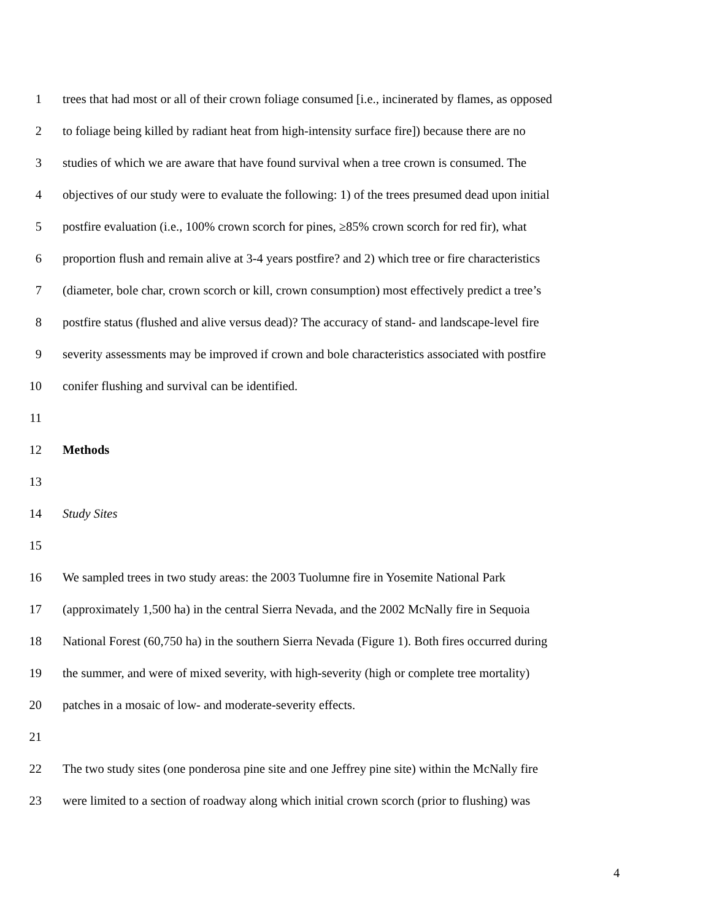1 trees that had most or all of their crown foliage consumed [i.e., incinerated by flames, as opposed
2 to foliage being killed by radiant heat from high-intensity surface fire]) because there are no
3 studies of which we are aware that have found survival when a tree crown is consumed. The
4 objectives of our study were to evaluate the following: 1) of the trees presumed dead upon initial
5 postfire evaluation (i.e., 100% crown scorch for pines, ≥85% crown scorch for red fir), what
6 proportion flush and remain alive at 3-4 years postfire? and 2) which tree or fire characteristics
7 (diameter, bole char, crown scorch or kill, crown consumption) most effectively predict a tree’s
8 postfire status (flushed and alive versus dead)? The accuracy of stand- and landscape-level fire
9 severity assessments may be improved if crown and bole characteristics associated with postfire
10 conifer flushing and survival can be identified.
11
12 Methods
13
14 Study Sites
15
16 We sampled trees in two study areas: the 2003 Tuolumne fire in Yosemite National Park
17 (approximately 1,500 ha) in the central Sierra Nevada, and the 2002 McNally fire in Sequoia
18 National Forest (60,750 ha) in the southern Sierra Nevada (Figure 1). Both fires occurred during
19 the summer, and were of mixed severity, with high-severity (high or complete tree mortality)
20 patches in a mosaic of low- and moderate-severity effects.
21
22 The two study sites (one ponderosa pine site and one Jeffrey pine site) within the McNally fire
23 were limited to a section of roadway along which initial crown scorch (prior to flushing) was
4